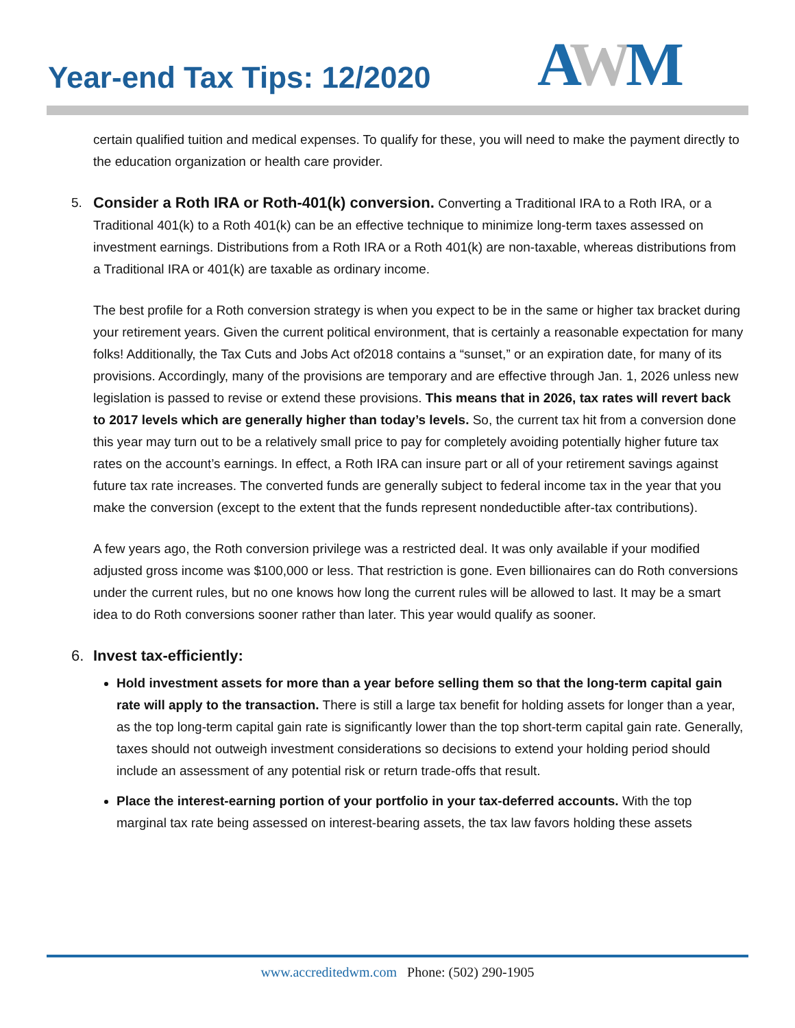Year-end Tax Tips: 12/2020
AWM
certain qualified tuition and medical expenses. To qualify for these, you will need to make the payment directly to the education organization or health care provider.
5.
Consider a Roth IRA or Roth-401(k) conversion. Converting a Traditional IRA to a Roth IRA, or a Traditional 401(k) to a Roth 401(k) can be an effective technique to minimize long-term taxes assessed on investment earnings. Distributions from a Roth IRA or a Roth 401(k) are non-taxable, whereas distributions from a Traditional IRA or 401(k) are taxable as ordinary income.
The best profile for a Roth conversion strategy is when you expect to be in the same or higher tax bracket during your retirement years. Given the current political environment, that is certainly a reasonable expectation for many folks! Additionally, the Tax Cuts and Jobs Act of2018 contains a “sunset,” or an expiration date, for many of its provisions. Accordingly, many of the provisions are temporary and are effective through Jan. 1, 2026 unless new legislation is passed to revise or extend these provisions. This means that in 2026, tax rates will revert back to 2017 levels which are generally higher than today’s levels. So, the current tax hit from a conversion done this year may turn out to be a relatively small price to pay for completely avoiding potentially higher future tax rates on the account’s earnings. In effect, a Roth IRA can insure part or all of your retirement savings against future tax rate increases. The converted funds are generally subject to federal income tax in the year that you make the conversion (except to the extent that the funds represent nondeductible after-tax contributions).
A few years ago, the Roth conversion privilege was a restricted deal. It was only available if your modified adjusted gross income was $100,000 or less. That restriction is gone. Even billionaires can do Roth conversions under the current rules, but no one knows how long the current rules will be allowed to last. It may be a smart idea to do Roth conversions sooner rather than later. This year would qualify as sooner.
6. Invest tax-efficiently:
Hold investment assets for more than a year before selling them so that the long-term capital gain rate will apply to the transaction. There is still a large tax benefit for holding assets for longer than a year, as the top long-term capital gain rate is significantly lower than the top short-term capital gain rate. Generally, taxes should not outweigh investment considerations so decisions to extend your holding period should include an assessment of any potential risk or return trade-offs that result.
Place the interest-earning portion of your portfolio in your tax-deferred accounts. With the top marginal tax rate being assessed on interest-bearing assets, the tax law favors holding these assets
www.accreditedwm.com Phone: (502) 290-1905